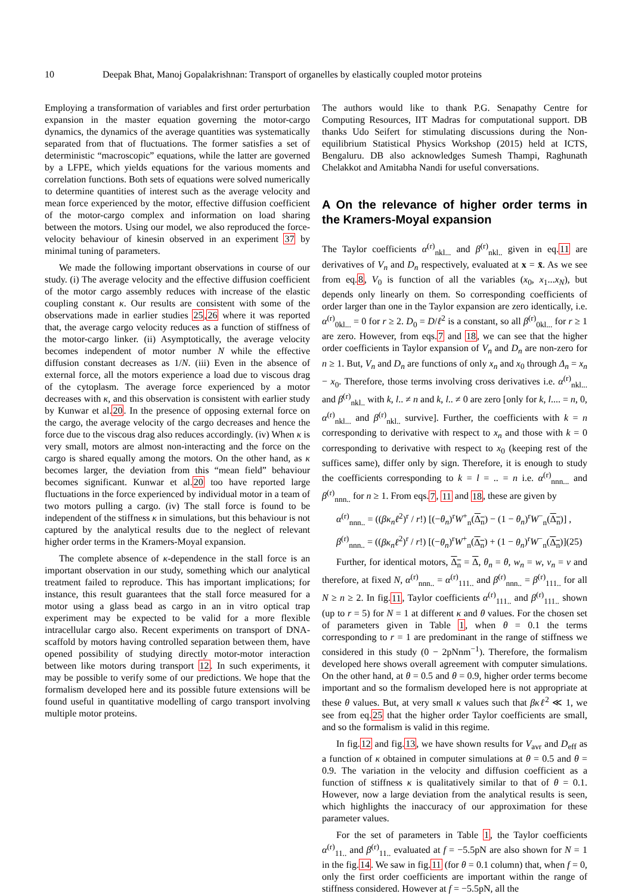10 Deepak Bhat, Manoj Gopalakrishnan: Transport of organelles by elastically coupled motor proteins
Employing a transformation of variables and first order perturbation expansion in the master equation governing the motor-cargo dynamics, the dynamics of the average quantities was systematically separated from that of fluctuations. The former satisfies a set of deterministic “macroscopic” equations, while the latter are governed by a LFPE, which yields equations for the various moments and correlation functions. Both sets of equations were solved numerically to determine quantities of interest such as the average velocity and mean force experienced by the motor, effective diffusion coefficient of the motor-cargo complex and information on load sharing between the motors. Using our model, we also reproduced the force-velocity behaviour of kinesin observed in an experiment 37 by minimal tuning of parameters.
We made the following important observations in course of our study. (i) The average velocity and the effective diffusion coefficient of the motor cargo assembly reduces with increase of the elastic coupling constant κ. Our results are consistent with some of the observations made in earlier studies 25,26 where it was reported that, the average cargo velocity reduces as a function of stiffness of the motor-cargo linker. (ii) Asymptotically, the average velocity becomes independent of motor number N while the effective diffusion constant decreases as 1/N. (iii) Even in the absence of external force, all the motors experience a load due to viscous drag of the cytoplasm. The average force experienced by a motor decreases with κ, and this observation is consistent with earlier study by Kunwar et al.20. In the presence of opposing external force on the cargo, the average velocity of the cargo decreases and hence the force due to the viscous drag also reduces accordingly. (iv) When κ is very small, motors are almost non-interacting and the force on the cargo is shared equally among the motors. On the other hand, as κ becomes larger, the deviation from this “mean field” behaviour becomes significant. Kunwar et al.20 too have reported large fluctuations in the force experienced by individual motor in a team of two motors pulling a cargo. (iv) The stall force is found to be independent of the stiffness κ in simulations, but this behaviour is not captured by the analytical results due to the neglect of relevant higher order terms in the Kramers-Moyal expansion.
The complete absence of κ-dependence in the stall force is an important observation in our study, something which our analytical treatment failed to reproduce. This has important implications; for instance, this result guarantees that the stall force measured for a motor using a glass bead as cargo in an in vitro optical trap experiment may be expected to be valid for a more flexible intracellular cargo also. Recent experiments on transport of DNA-scaffold by motors having controlled separation between them, have opened possibility of studying directly motor-motor interaction between like motors during transport 12. In such experiments, it may be possible to verify some of our predictions. We hope that the formalism developed here and its possible future extensions will be found useful in quantitative modelling of cargo transport involving multiple motor proteins.
The authors would like to thank P.G. Senapathy Centre for Computing Resources, IIT Madras for computational support. DB thanks Udo Seifert for stimulating discussions during the Non-equilibrium Statistical Physics Workshop (2015) held at ICTS, Bengaluru. DB also acknowledges Sumesh Thampi, Raghunath Chelakkot and Amitabha Nandi for useful conversations.
A On the relevance of higher order terms in the Kramers-Moyal expansion
The Taylor coefficients α<sup>(r)</sup><sub>nkl...</sub> and β<sup>(r)</sup><sub>nkl..</sub> given in eq.11 are derivatives of V<sub>n</sub> and D<sub>n</sub> respectively, evaluated at x = x̄. As we see from eq.8, V<sub>0</sub> is function of all the variables (x<sub>0</sub>, x<sub>1</sub>...x<sub>N</sub>), but depends only linearly on them. So corresponding coefficients of order larger than one in the Taylor expansion are zero identically, i.e. α<sup>(r)</sup><sub>0kl...</sub> = 0 for r ≥ 2. D<sub>0</sub> = D/ℓ<sup>2</sup> is a constant, so all β<sup>(r)</sup><sub>0kl...</sub> for r ≥ 1 are zero. However, from eqs.7 and 18, we can see that the higher order coefficients in Taylor expansion of V<sub>n</sub> and D<sub>n</sub> are non-zero for n ≥ 1. But, V<sub>n</sub> and D<sub>n</sub> are functions of only x<sub>n</sub> and x<sub>0</sub> through Δ<sub>n</sub> = x<sub>n</sub> − x<sub>0</sub>. Therefore, those terms involving cross derivatives i.e. α<sup>(r)</sup><sub>nkl...</sub> and β<sup>(r)</sup><sub>nkl..</sub> with k, l.. ≠ n and k, l.. ≠ 0 are zero [only for k, l.... = n, 0, α<sup>(r)</sup><sub>nkl...</sub> and β<sup>(r)</sup><sub>nkl..</sub> survive]. Further, the coefficients with k = n corresponding to derivative with respect to x<sub>n</sub> and those with k = 0 corresponding to derivative with respect to x<sub>0</sub> (keeping rest of the suffices same), differ only by sign. Therefore, it is enough to study the coefficients corresponding to k = l = .. = n i.e. α<sup>(r)</sup><sub>nnn...</sub> and β<sup>(r)</sup><sub>nnn..</sub> for n ≥ 1. From eqs.7, 11 and 18, these are given by
α<sup>(r)</sup><sub>nnn..</sub> = ((βκ<sub>n</sub>ℓ<sup>2</sup>)<sup>r</sup> / r!) [(−θ<sub>n</sub>)<sup>r</sup>W<sup>+</sup><sub>n</sub>(Δ<sub>n</sub>) − (1 − θ<sub>n</sub>)<sup>r</sup>W<sup>−</sup><sub>n</sub>(Δ<sub>n</sub>)] ,
β<sup>(r)</sup><sub>nnn..</sub> = ((βκ<sub>n</sub>ℓ<sup>2</sup>)<sup>r</sup> / r!) [(−θ<sub>n</sub>)<sup>r</sup>W<sup>+</sup><sub>n</sub>(Δ<sub>n</sub>) + (1 − θ<sub>n</sub>)<sup>r</sup>W<sup>−</sup><sub>n</sub>(Δ<sub>n</sub>)](25)
Further, for identical motors, Δ<sub>n</sub> = Δ, θ<sub>n</sub> = θ, w<sub>n</sub> = w, v<sub>n</sub> = v and therefore, at fixed N, α<sup>(r)</sup><sub>nnn..</sub> = α<sup>(r)</sup><sub>111..</sub> and β<sup>(r)</sup><sub>nnn..</sub> = β<sup>(r)</sup><sub>111..</sub> for all N ≥ n ≥ 2. In fig.11, Taylor coefficients α<sup>(r)</sup><sub>111..</sub> and β<sup>(r)</sup><sub>111..</sub> shown (up to r = 5) for N = 1 at different κ and θ values. For the chosen set of parameters given in Table 1, when θ = 0.1 the terms corresponding to r = 1 are predominant in the range of stiffness we considered in this study (0 − 2pNnm<sup>−1</sup>). Therefore, the formalism developed here shows overall agreement with computer simulations. On the other hand, at θ = 0.5 and θ = 0.9, higher order terms become important and so the formalism developed here is not appropriate at these θ values. But, at very small κ values such that βκℓ<sup>2</sup> ≪ 1, we see from eq.25 that the higher order Taylor coefficients are small, and so the formalism is valid in this regime.
In fig.12 and fig.13, we have shown results for V<sub>avr</sub> and D<sub>eff</sub> as a function of κ obtained in computer simulations at θ = 0.5 and θ = 0.9. The variation in the velocity and diffusion coefficient as a function of stiffness κ is qualitatively similar to that of θ = 0.1. However, now a large deviation from the analytical results is seen, which highlights the inaccuracy of our approximation for these parameter values.
For the set of parameters in Table 1, the Taylor coefficients α<sup>(r)</sup><sub>11..</sub> and β<sup>(r)</sup><sub>11..</sub> evaluated at f = −5.5pN are also shown for N = 1 in the fig.14. We saw in fig.11 (for θ = 0.1 column) that, when f = 0, only the first order coefficients are important within the range of stiffness considered. However at f = −5.5pN, all the